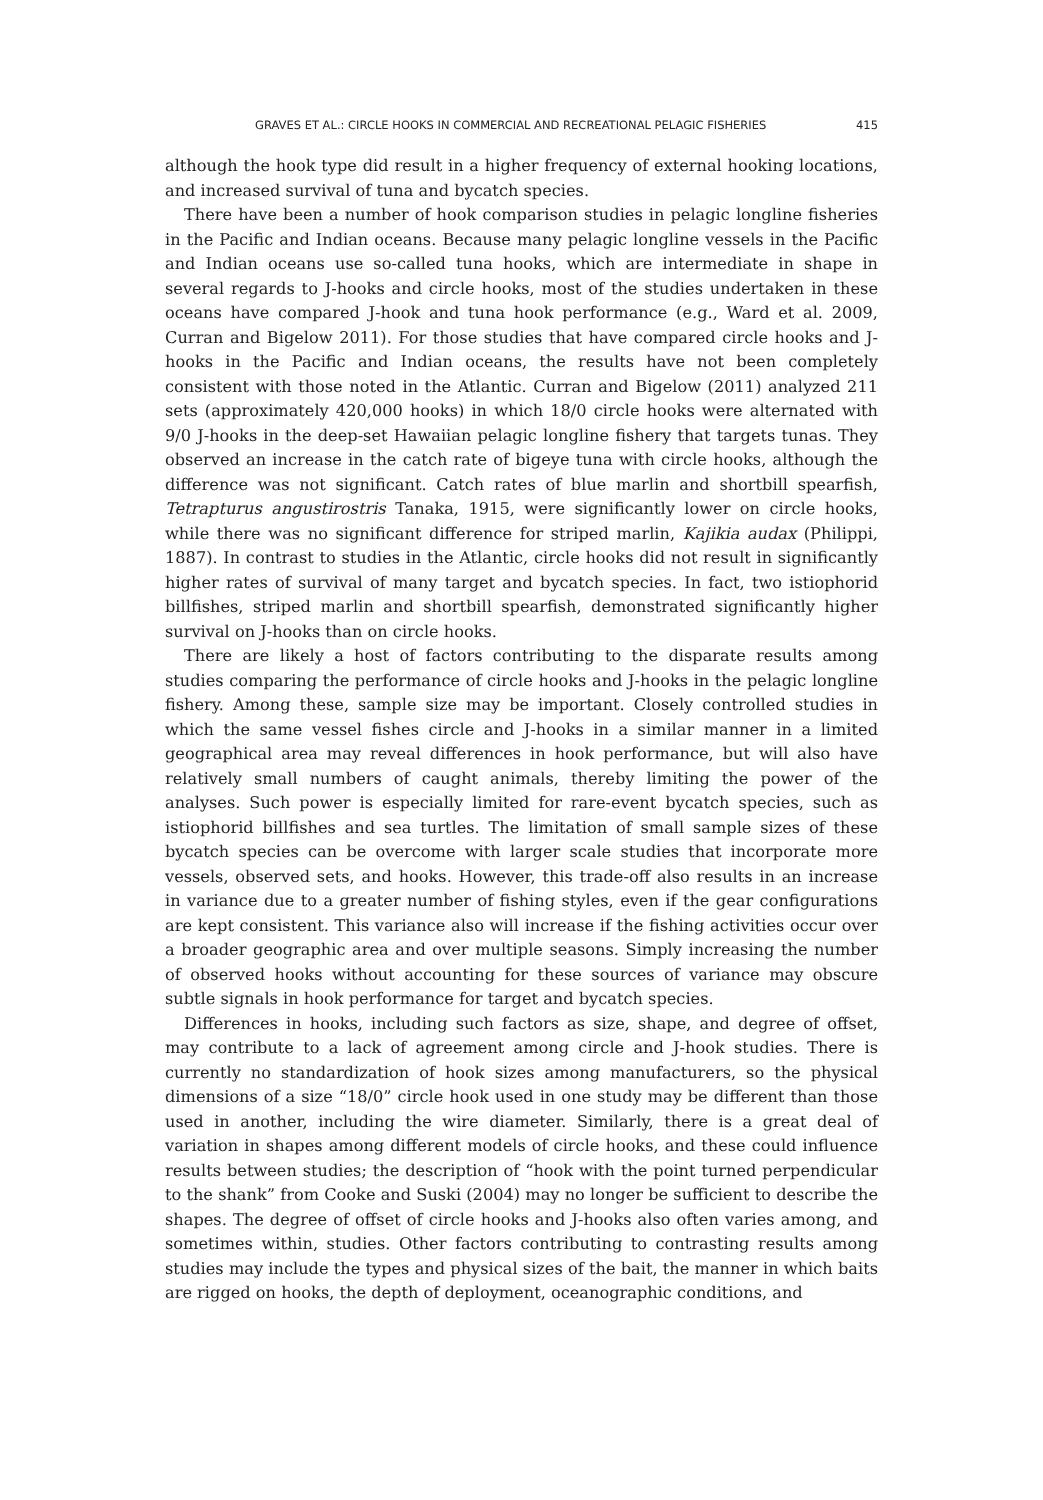GRAVES ET AL.: CIRCLE HOOKS IN COMMERCIAL AND RECREATIONAL PELAGIC FISHERIES 415
although the hook type did result in a higher frequency of external hooking locations, and increased survival of tuna and bycatch species.
There have been a number of hook comparison studies in pelagic longline fisheries in the Pacific and Indian oceans. Because many pelagic longline vessels in the Pacific and Indian oceans use so-called tuna hooks, which are intermediate in shape in several regards to J-hooks and circle hooks, most of the studies undertaken in these oceans have compared J-hook and tuna hook performance (e.g., Ward et al. 2009, Curran and Bigelow 2011). For those studies that have compared circle hooks and J-hooks in the Pacific and Indian oceans, the results have not been completely consistent with those noted in the Atlantic. Curran and Bigelow (2011) analyzed 211 sets (approximately 420,000 hooks) in which 18/0 circle hooks were alternated with 9/0 J-hooks in the deep-set Hawaiian pelagic longline fishery that targets tunas. They observed an increase in the catch rate of bigeye tuna with circle hooks, although the difference was not significant. Catch rates of blue marlin and shortbill spearfish, Tetrapturus angustirostris Tanaka, 1915, were significantly lower on circle hooks, while there was no significant difference for striped marlin, Kajikia audax (Philippi, 1887). In contrast to studies in the Atlantic, circle hooks did not result in significantly higher rates of survival of many target and bycatch species. In fact, two istiophorid billfishes, striped marlin and shortbill spearfish, demonstrated significantly higher survival on J-hooks than on circle hooks.
There are likely a host of factors contributing to the disparate results among studies comparing the performance of circle hooks and J-hooks in the pelagic longline fishery. Among these, sample size may be important. Closely controlled studies in which the same vessel fishes circle and J-hooks in a similar manner in a limited geographical area may reveal differences in hook performance, but will also have relatively small numbers of caught animals, thereby limiting the power of the analyses. Such power is especially limited for rare-event bycatch species, such as istiophorid billfishes and sea turtles. The limitation of small sample sizes of these bycatch species can be overcome with larger scale studies that incorporate more vessels, observed sets, and hooks. However, this trade-off also results in an increase in variance due to a greater number of fishing styles, even if the gear configurations are kept consistent. This variance also will increase if the fishing activities occur over a broader geographic area and over multiple seasons. Simply increasing the number of observed hooks without accounting for these sources of variance may obscure subtle signals in hook performance for target and bycatch species.
Differences in hooks, including such factors as size, shape, and degree of offset, may contribute to a lack of agreement among circle and J-hook studies. There is currently no standardization of hook sizes among manufacturers, so the physical dimensions of a size “18/0” circle hook used in one study may be different than those used in another, including the wire diameter. Similarly, there is a great deal of variation in shapes among different models of circle hooks, and these could influence results between studies; the description of “hook with the point turned perpendicular to the shank” from Cooke and Suski (2004) may no longer be sufficient to describe the shapes. The degree of offset of circle hooks and J-hooks also often varies among, and sometimes within, studies. Other factors contributing to contrasting results among studies may include the types and physical sizes of the bait, the manner in which baits are rigged on hooks, the depth of deployment, oceanographic conditions, and